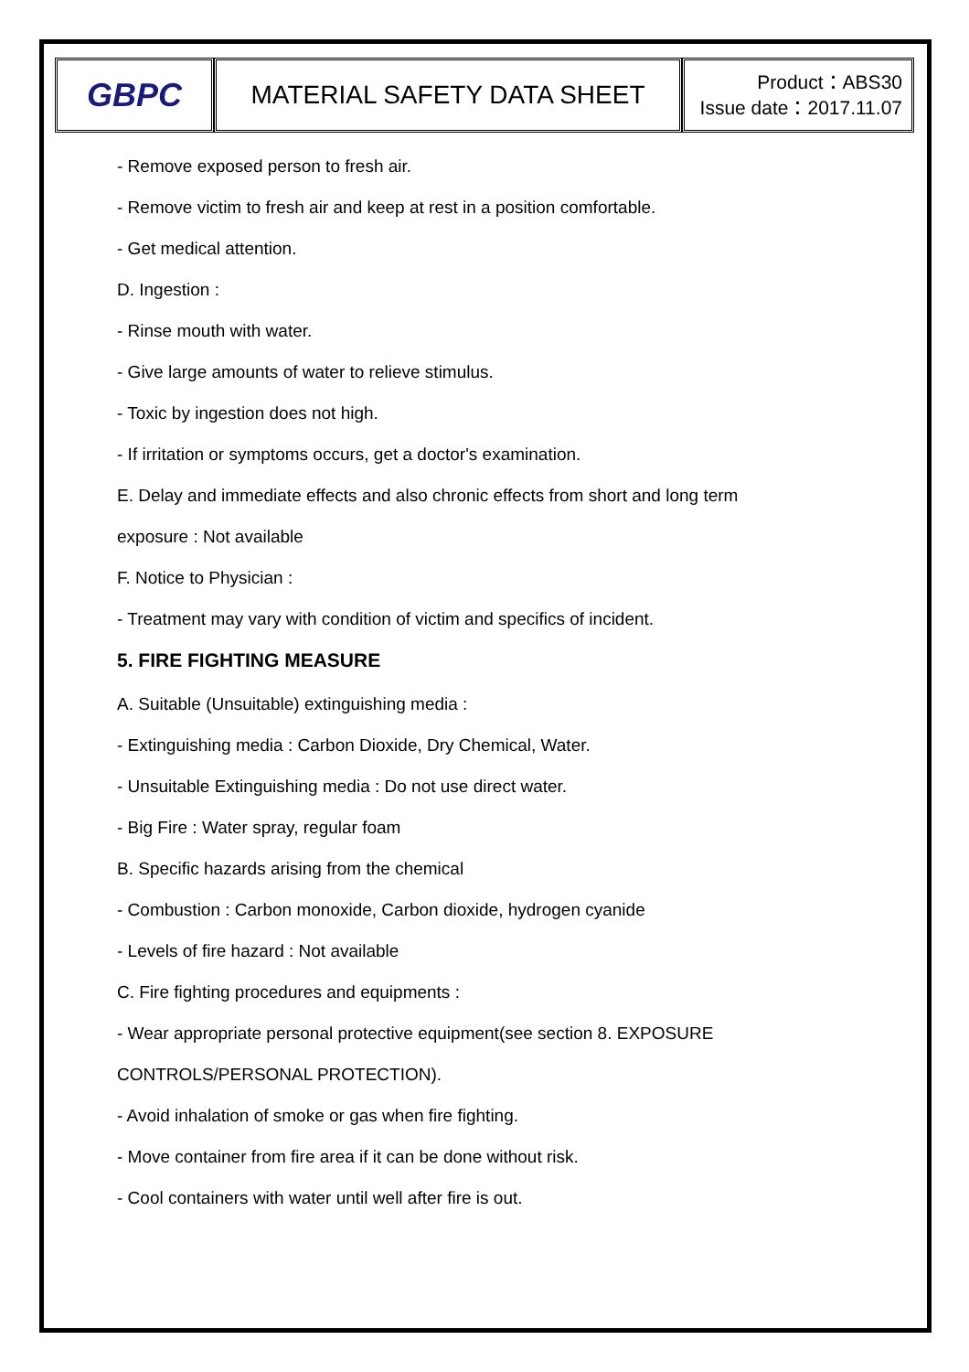GBPC
MATERIAL SAFETY DATA SHEET
Product：ABS30
Issue date：2017.11.07
- Remove exposed person to fresh air.
- Remove victim to fresh air and keep at rest in a position comfortable.
- Get medical attention.
D. Ingestion :
- Rinse mouth with water.
- Give large amounts of water to relieve stimulus.
- Toxic by ingestion does not high.
- If irritation or symptoms occurs, get a doctor's examination.
E. Delay and immediate effects and also chronic effects from short and long term
exposure : Not available
F. Notice to Physician :
- Treatment may vary with condition of victim and specifics of incident.
5. FIRE FIGHTING MEASURE
A. Suitable (Unsuitable) extinguishing media :
- Extinguishing media : Carbon Dioxide, Dry Chemical, Water.
- Unsuitable Extinguishing media : Do not use direct water.
- Big Fire : Water spray, regular foam
B. Specific hazards arising from the chemical
- Combustion : Carbon monoxide, Carbon dioxide, hydrogen cyanide
- Levels of fire hazard : Not available
C. Fire fighting procedures and equipments :
- Wear appropriate personal protective equipment(see section 8. EXPOSURE
CONTROLS/PERSONAL PROTECTION).
- Avoid inhalation of smoke or gas when fire fighting.
- Move container from fire area if it can be done without risk.
- Cool containers with water until well after fire is out.